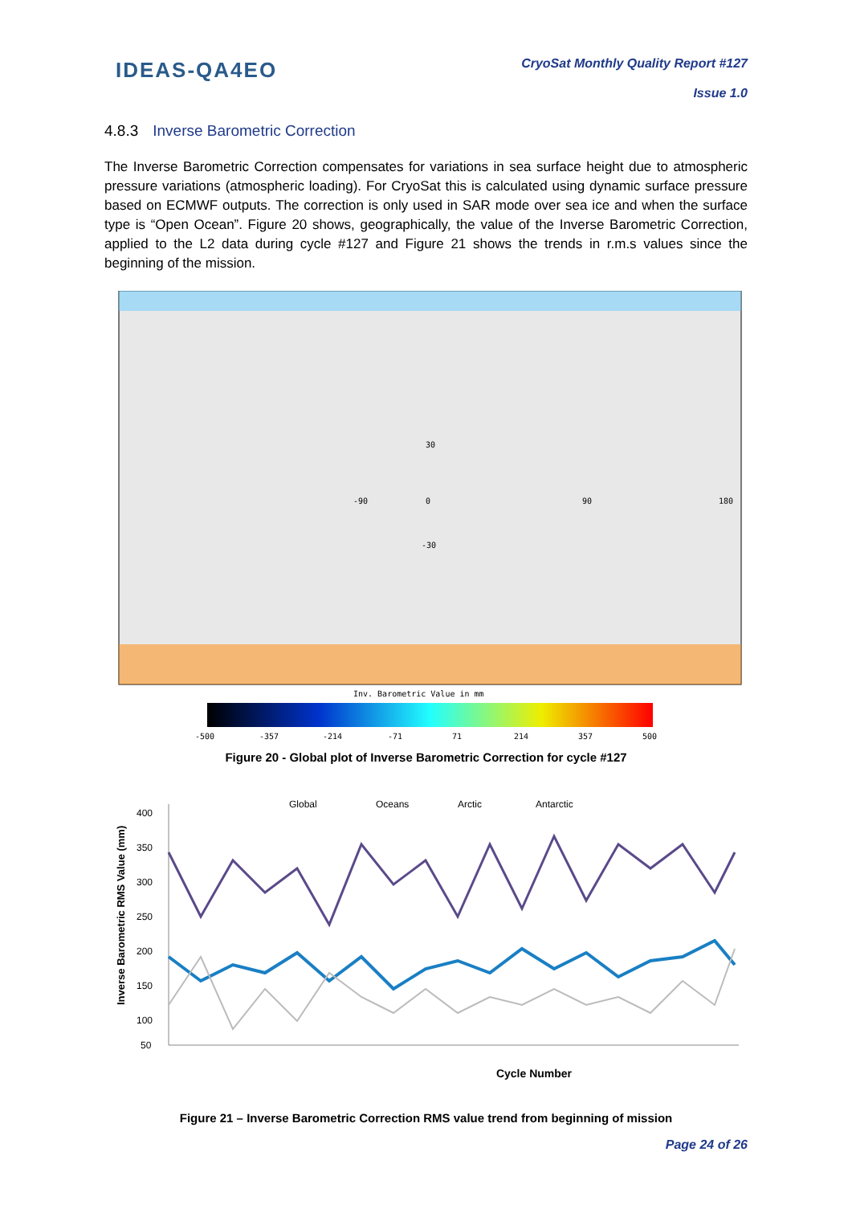IDEAS-QA4EO
CryoSat Monthly Quality Report #127
Issue 1.0
4.8.3 Inverse Barometric Correction
The Inverse Barometric Correction compensates for variations in sea surface height due to atmospheric pressure variations (atmospheric loading). For CryoSat this is calculated using dynamic surface pressure based on ECMWF outputs. The correction is only used in SAR mode over sea ice and when the surface type is “Open Ocean”. Figure 20 shows, geographically, the value of the Inverse Barometric Correction, applied to the L2 data during cycle #127 and Figure 21 shows the trends in r.m.s values since the beginning of the mission.
-90
0
90
180
30
-30
Inv. Barometric Value in mm
-500
-357
-214
-71
71
214
357
500
Figure 20 - Global plot of Inverse Barometric Correction for cycle #127
Global
Oceans
Arctic
Antarctic
400
350
300
250
200
150
100
50
Cycle Number
Inverse Barometric RMS Value (mm)
Figure 21 – Inverse Barometric Correction RMS value trend from beginning of mission
Page 24 of 26